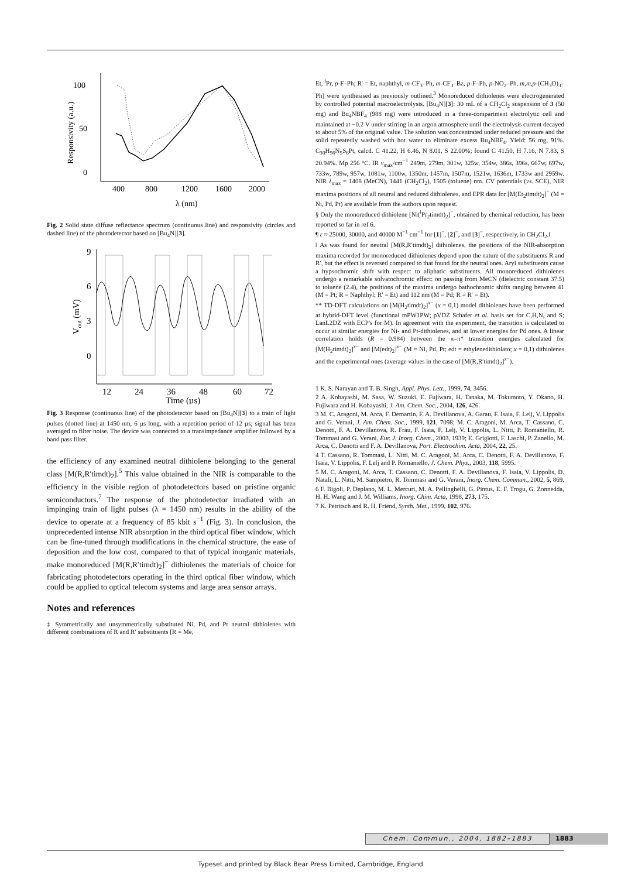100
50
0
400
800
1200
1600
2000
λ (nm)
Responsivity (a.u.)
Fig. 2 Solid state diffuse reflectance spectrum (continuous line) and responsivity (circles and dashed line) of the photodetector based on [Bu<sub>4</sub>N][3].
9
6
3
0
12
24
36
48
60
72
Time (µs)
Vout (mV)
Fig. 3 Response (continuous line) of the photodetector based on [Bu<sub>4</sub>N][3] to a train of light pulses (dotted line) at 1450 nm, 6 µs long, with a repetition period of 12 µs; signal has been averaged to filter noise. The device was connected to a transimpedance amplifier followed by a band pass filter.
the efficiency of any examined neutral dithiolene belonging to the general class [M(R,R′timdt)<sub>2</sub>].<sup>5</sup> This value obtained in the NIR is comparable to the efficiency in the visible region of photodetectors based on pristine organic semiconductors.<sup>7</sup> The response of the photodetector irradiated with an impinging train of light pulses (λ = 1450 nm) results in the ability of the device to operate at a frequency of 85 kbit s<sup>−1</sup> (Fig. 3). In conclusion, the unprecedented intense NIR absorption in the third optical fiber window, which can be fine-tuned through modifications in the chemical structure, the ease of deposition and the low cost, compared to that of typical inorganic materials, make monoreduced [M(R,R′timdt)<sub>2</sub>]<sup>−</sup> dithiolenes the materials of choice for fabricating photodetectors operating in the third optical fiber window, which could be applied to optical telecom systems and large area sensor arrays.
Notes and references
‡ Symmetrically and unsymmetrically substituted Ni, Pd, and Pt neutral dithiolenes with different combinations of R and R′ substituents [R = Me,
Et, <sup>i</sup>Pr, p-F–Ph; R′ = Et, naphthyl, m-CF<sub>3</sub>–Ph, m-CF<sub>3</sub>–Bz, p-F–Ph, p-NO<sub>2</sub>–Ph, m,m,p-(CH<sub>3</sub>O)<sub>3</sub>–Ph] were synthesised as previously outlined.<sup>3</sup> Monoreduced dithiolenes were electrogenerated by controlled potential macroelectrolysis. [Bu<sub>4</sub>N][3]: 30 mL of a CH<sub>2</sub>Cl<sub>2</sub> suspension of 3 (50 mg) and Bu<sub>4</sub>NBF<sub>4</sub> (988 mg) were introduced in a three-compartment electrolytic cell and maintained at −0.2 V under stirring in an argon atmosphere until the electrolysis current decayed to about 5% of the original value. The solution was concentrated under reduced pressure and the solid repeatedly washed with hot water to eliminate excess Bu<sub>4</sub>NBF<sub>4</sub>. Yield: 56 mg, 91%. C<sub>30</sub>H<sub>56</sub>N<sub>5</sub>S<sub>6</sub>Pt, calcd. C 41.22, H 6.46, N 8.01, S 22.00%; found C 41.50, H 7.16, N 7.83, S 20.94%. Mp 256 °C. IR ν<sub>max</sub>/cm<sup>−1</sup> 249m, 279m, 301w, 325w, 354w, 386s, 396s, 667w, 697w, 733w, 789w, 957w, 1081w, 1100w, 1350m, 1457m, 1507m, 1521w, 1636m, 1733w and 2959w. NIR λ<sub>max</sub> = 1408 (MeCN), 1441 (CH<sub>2</sub>Cl<sub>2</sub>), 1505 (toluene) nm. CV potentials (vs. SCE), NIR maxima positions of all neutral and reduced dithiolenes, and EPR data for [M(Et<sub>2</sub>timdt)<sub>2</sub>]<sup>−</sup> (M = Ni, Pd, Pt) are available from the authors upon request.
§ Only the monoreduced dithiolene [Ni(<sup>i</sup>Pr<sub>2</sub>timdt)<sub>2</sub>]<sup>−</sup>, obtained by chemical reduction, has been reported so far in ref 6.
¶ ε ≈ 25000, 30000, and 40000 M<sup>−1</sup> cm<sup>−1</sup> for [1]<sup>−</sup>, [2]<sup>−</sup>, and [3]<sup>−</sup>, respectively, in CH<sub>2</sub>Cl<sub>2</sub>.‖
‖ As was found for neutral [M(R,R′timdt)<sub>2</sub>] dithiolenes, the positions of the NIR-absorption maxima recorded for monoreduced dithiolenes depend upon the nature of the substituents R and R′, but the effect is reversed compared to that found for the neutral ones. Aryl substituents cause a hypsochromic shift with respect to aliphatic substituents. All monoreduced dithiolenes undergo a remarkable solvatochromic effect: on passing from MeCN (dielectric constant 37.5) to toluene (2.4), the positions of the maxima undergo bathochromic shifts ranging between 41 (M = Pt; R = Naphthyl; R′ = Et) and 112 nm (M = Pd; R = R′ = Et).
** TD-DFT calculations on [M(H<sub>2</sub>timdt)<sub>2</sub>]<sup>x−</sup> (x = 0,1) model dithiolenes have been performed at hybrid-DFT level (functional mPW1PW; pVDZ Schafer et al. basis set for C,H,N, and S; LanL2DZ with ECP's for M). In agreement with the experiment, the transition is calculated to occur at similar energies for Ni- and Pt-dithiolenes, and at lower energies for Pd ones. A linear correlation holds (R = 0.984) between the π–π* transition energies calculated for [M(H<sub>2</sub>timdt)<sub>2</sub>]<sup>x−</sup> and [M(edt)<sub>2</sub>]<sup>x−</sup> (M = Ni, Pd, Pt; edt = ethylenedithiolato; x = 0,1) dithiolenes and the experimental ones (average values in the case of [M(R,R′timdt)<sub>2</sub>]<sup>x−</sup>).
1 K. S. Narayan and T. B. Singh, Appl. Phys. Lett., 1999, 74, 3456.
2 A. Kobayashi, M. Sasa, W. Suzuki, E. Fujiwara, H. Tanaka, M. Tokumoto, Y. Okano, H. Fujiwara and H. Kobayashi, J. Am. Chem. Soc., 2004, 126, 426.
3 M. C. Aragoni, M. Arca, F. Demartin, F. A. Devillanova, A. Garau, F. Isaia, F. Lelj, V. Lippolis and G. Verani, J. Am. Chem. Soc., 1999, 121, 7098; M. C. Aragoni, M. Arca, T. Cassano, C. Denotti, F. A. Devillanova, R. Frau, F. Isaia, F. Lelj, V. Lippolis, L. Nitti, P. Romaniello, R. Tommasi and G. Verani, Eur. J. Inorg. Chem., 2003, 1939; E. Grigiotti, F. Laschi, P. Zanello, M. Arca, C. Denotti and F. A. Devillanova, Port. Electrochim. Acta, 2004, 22, 25.
4 T. Cassano, R. Tommasi, L. Nitti, M. C. Aragoni, M. Arca, C. Denotti, F. A. Devillanova, F. Isaia, V. Lippolis, F. Lelj and P. Romaniello, J. Chem. Phys., 2003, 118, 5995.
5 M. C. Aragoni, M. Arca, T. Cassano, C. Denotti, F. A. Devillanova, F. Isaia, V. Lippolis, D. Natali, L. Nitti, M. Sampietro, R. Tommasi and G. Verani, Inorg. Chem. Commun., 2002, 5, 869.
6 F. Bigoli, P. Deplano, M. L. Mercuri, M. A. Pellinghelli, G. Pintus, E. F. Trogu, G. Zonnedda, H. H. Wang and J. M. Williams, Inorg. Chim. Acta, 1998, 273, 175.
7 K. Petritsch and R. H. Friend, Synth. Met., 1999, 102, 976.
Chem. Commun., 2004, 1882–1883
1883
Typeset and printed by Black Bear Press Limited, Cambridge, England